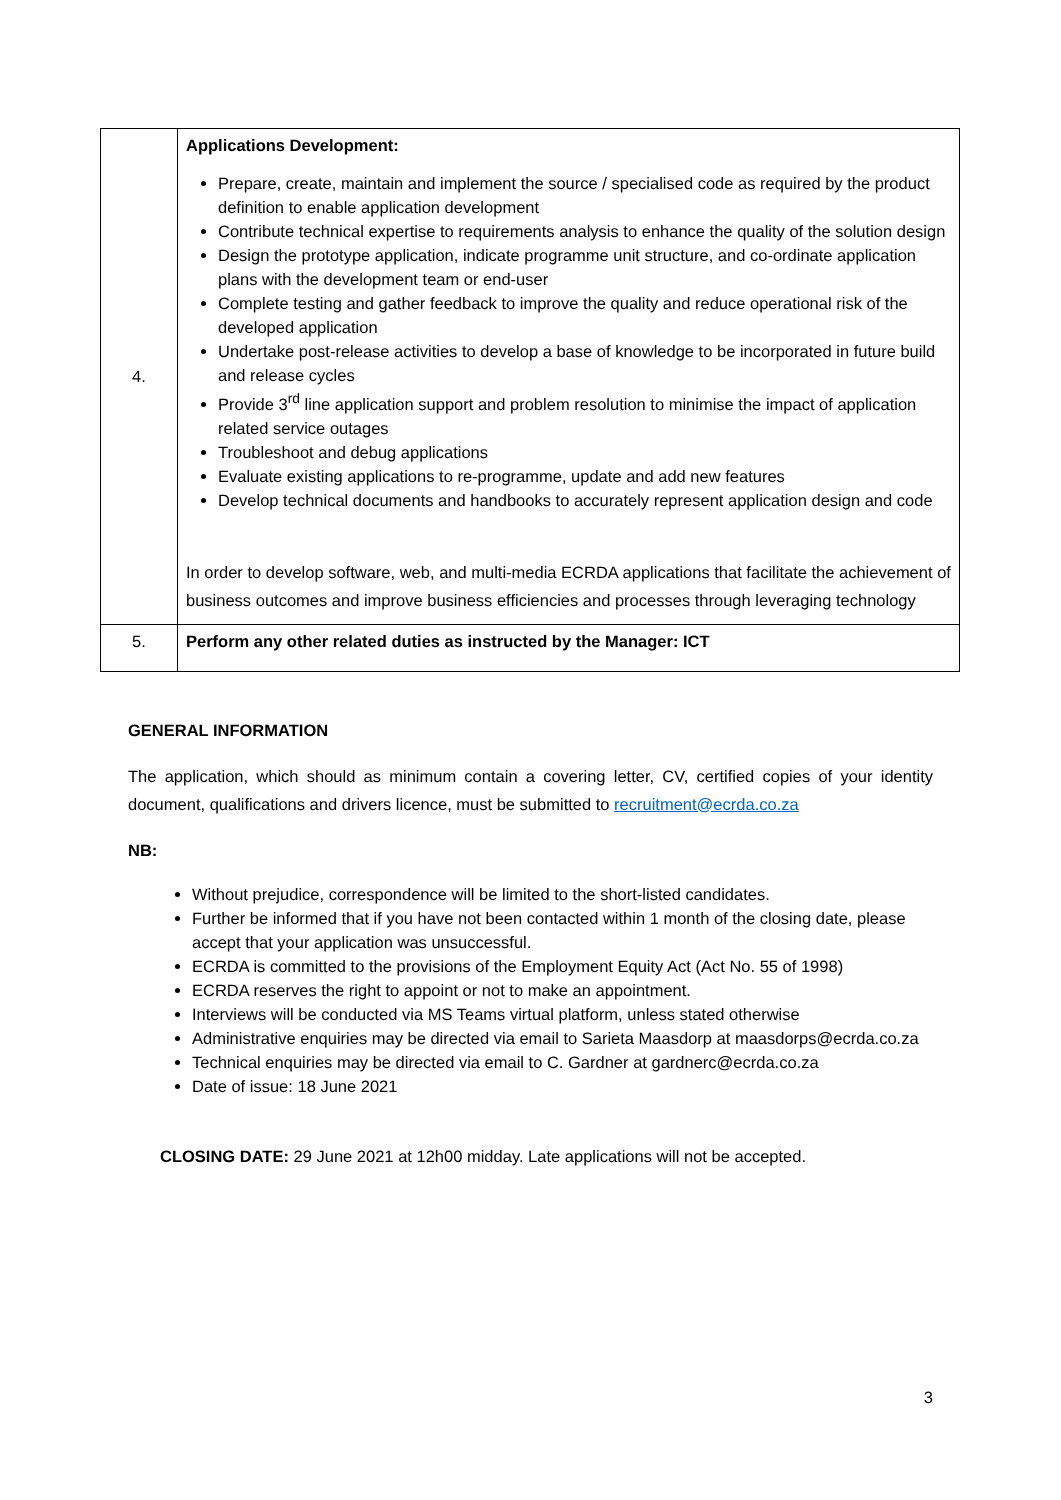| 4. | Applications Development: Prepare, create, maintain and implement the source / specialised code as required by the product definition to enable application development Contribute technical expertise to requirements analysis to enhance the quality of the solution design Design the prototype application, indicate programme unit structure, and co-ordinate application plans with the development team or end-user Complete testing and gather feedback to improve the quality and reduce operational risk of the developed application Undertake post-release activities to develop a base of knowledge to be incorporated in future build and release cycles Provide 3<sup>rd</sup> line application support and problem resolution to minimise the impact of application related service outages Troubleshoot and debug applications Evaluate existing applications to re-programme, update and add new features Develop technical documents and handbooks to accurately represent application design and code In order to develop software, web, and multi-media ECRDA applications that facilitate the achievement of business outcomes and improve business efficiencies and processes through leveraging technology |
| 5. | Perform any other related duties as instructed by the Manager: ICT |
GENERAL INFORMATION
The application, which should as minimum contain a covering letter, CV, certified copies of your identity document, qualifications and drivers licence, must be submitted to recruitment@ecrda.co.za
NB:
Without prejudice, correspondence will be limited to the short-listed candidates.
Further be informed that if you have not been contacted within 1 month of the closing date, please accept that your application was unsuccessful.
ECRDA is committed to the provisions of the Employment Equity Act (Act No. 55 of 1998)
ECRDA reserves the right to appoint or not to make an appointment.
Interviews will be conducted via MS Teams virtual platform, unless stated otherwise
Administrative enquiries may be directed via email to Sarieta Maasdorp at maasdorps@ecrda.co.za
Technical enquiries may be directed via email to C. Gardner at gardnerc@ecrda.co.za
Date of issue: 18 June 2021
CLOSING DATE: 29 June 2021 at 12h00 midday. Late applications will not be accepted.
3